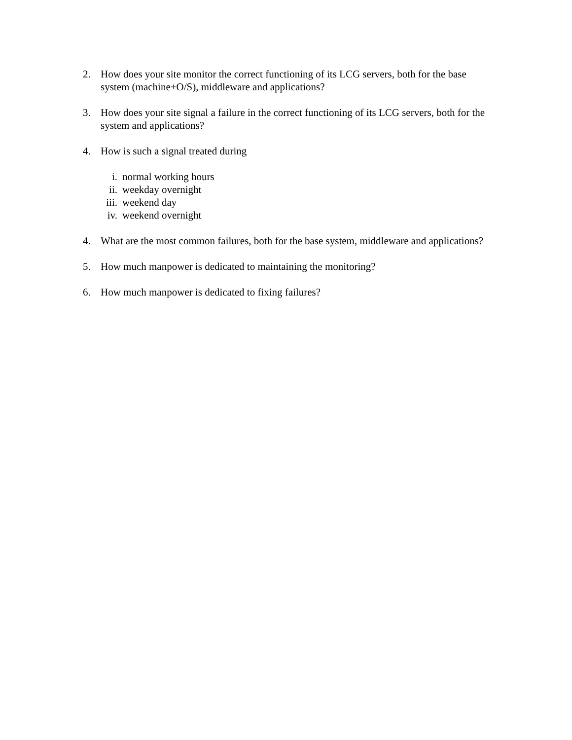2. How does your site monitor the correct functioning of its LCG servers, both for the base system (machine+O/S), middleware and applications?
3. How does your site signal a failure in the correct functioning of its LCG servers, both for the system and applications?
4. How is such a signal treated during
i. normal working hours
ii. weekday overnight
iii. weekend day
iv. weekend overnight
4. What are the most common failures, both for the base system, middleware and applications?
5. How much manpower is dedicated to maintaining the monitoring?
6. How much manpower is dedicated to fixing failures?